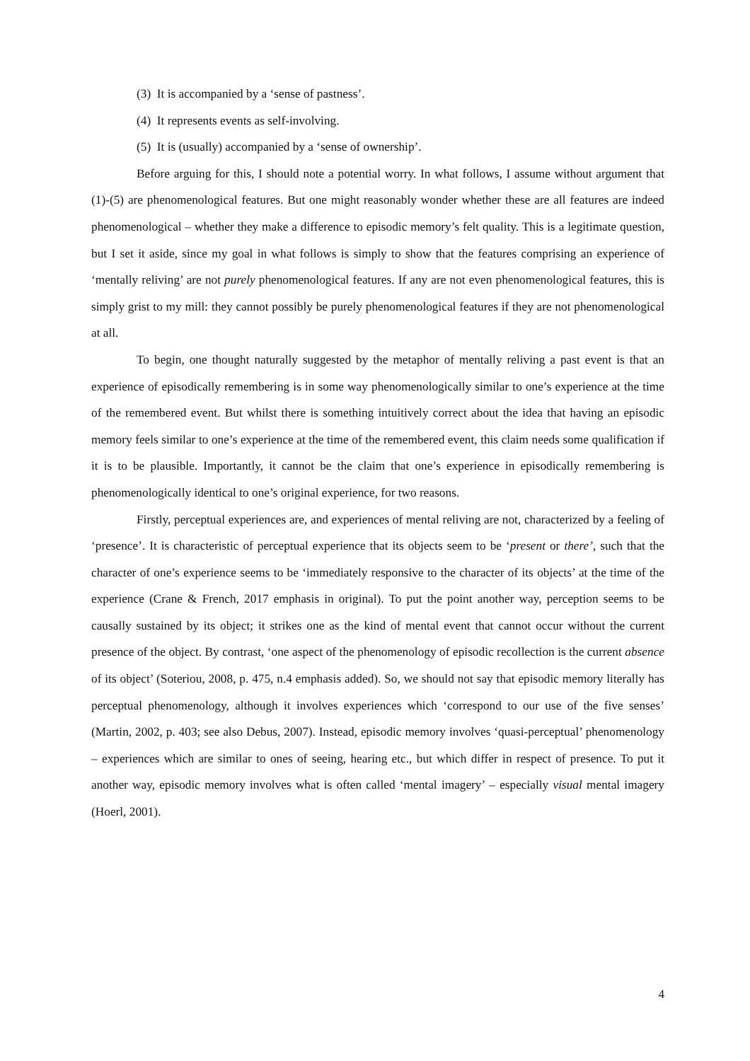(3) It is accompanied by a ‘sense of pastness’.
(4) It represents events as self-involving.
(5) It is (usually) accompanied by a ‘sense of ownership’.
Before arguing for this, I should note a potential worry. In what follows, I assume without argument that (1)-(5) are phenomenological features. But one might reasonably wonder whether these are all features are indeed phenomenological – whether they make a difference to episodic memory’s felt quality. This is a legitimate question, but I set it aside, since my goal in what follows is simply to show that the features comprising an experience of ‘mentally reliving’ are not purely phenomenological features. If any are not even phenomenological features, this is simply grist to my mill: they cannot possibly be purely phenomenological features if they are not phenomenological at all.
To begin, one thought naturally suggested by the metaphor of mentally reliving a past event is that an experience of episodically remembering is in some way phenomenologically similar to one’s experience at the time of the remembered event. But whilst there is something intuitively correct about the idea that having an episodic memory feels similar to one’s experience at the time of the remembered event, this claim needs some qualification if it is to be plausible. Importantly, it cannot be the claim that one’s experience in episodically remembering is phenomenologically identical to one’s original experience, for two reasons.
Firstly, perceptual experiences are, and experiences of mental reliving are not, characterized by a feeling of ‘presence’. It is characteristic of perceptual experience that its objects seem to be ‘present or there’, such that the character of one’s experience seems to be ‘immediately responsive to the character of its objects’ at the time of the experience (Crane & French, 2017 emphasis in original). To put the point another way, perception seems to be causally sustained by its object; it strikes one as the kind of mental event that cannot occur without the current presence of the object. By contrast, ‘one aspect of the phenomenology of episodic recollection is the current absence of its object’ (Soteriou, 2008, p. 475, n.4 emphasis added). So, we should not say that episodic memory literally has perceptual phenomenology, although it involves experiences which ‘correspond to our use of the five senses’ (Martin, 2002, p. 403; see also Debus, 2007). Instead, episodic memory involves ‘quasi-perceptual’ phenomenology – experiences which are similar to ones of seeing, hearing etc., but which differ in respect of presence. To put it another way, episodic memory involves what is often called ‘mental imagery’ – especially visual mental imagery (Hoerl, 2001).
4